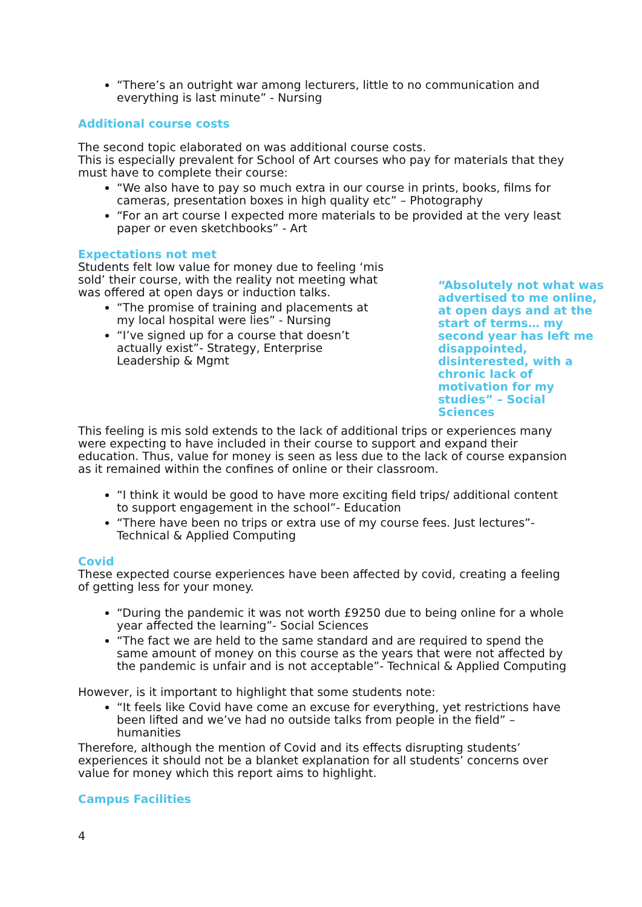“There’s an outright war among lecturers, little to no communication and everything is last minute” - Nursing
Additional course costs
The second topic elaborated on was additional course costs.
This is especially prevalent for School of Art courses who pay for materials that they must have to complete their course:
“We also have to pay so much extra in our course in prints, books, films for cameras, presentation boxes in high quality etc” – Photography
“For an art course I expected more materials to be provided at the very least paper or even sketchbooks” - Art
Expectations not met
Students felt low value for money due to feeling ‘mis sold’ their course, with the reality not meeting what was offered at open days or induction talks.
“The promise of training and placements at my local hospital were lies” - Nursing
“I’ve signed up for a course that doesn’t actually exist”- Strategy, Enterprise Leadership & Mgmt
“Absolutely not what was advertised to me online, at open days and at the start of terms… my second year has left me disappointed, disinterested, with a chronic lack of motivation for my studies” – Social Sciences
This feeling is mis sold extends to the lack of additional trips or experiences many were expecting to have included in their course to support and expand their education. Thus, value for money is seen as less due to the lack of course expansion as it remained within the confines of online or their classroom.
“I think it would be good to have more exciting field trips/ additional content to support engagement in the school”- Education
“There have been no trips or extra use of my course fees. Just lectures”- Technical & Applied Computing
Covid
These expected course experiences have been affected by covid, creating a feeling of getting less for your money.
“During the pandemic it was not worth £9250 due to being online for a whole year affected the learning”- Social Sciences
“The fact we are held to the same standard and are required to spend the same amount of money on this course as the years that were not affected by the pandemic is unfair and is not acceptable”- Technical & Applied Computing
However, is it important to highlight that some students note:
“It feels like Covid have come an excuse for everything, yet restrictions have been lifted and we’ve had no outside talks from people in the field” – humanities
Therefore, although the mention of Covid and its effects disrupting students’ experiences it should not be a blanket explanation for all students’ concerns over value for money which this report aims to highlight.
Campus Facilities
4